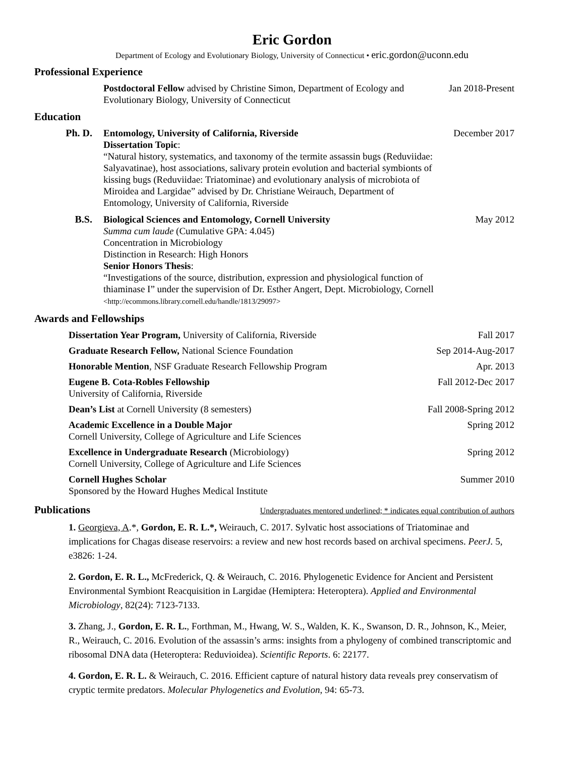Eric Gordon
Department of Ecology and Evolutionary Biology, University of Connecticut • eric.gordon@uconn.edu
Professional Experience
Postdoctoral Fellow advised by Christine Simon, Department of Ecology and Evolutionary Biology, University of Connecticut
Jan 2018-Present
Education
Ph. D. Entomology, University of California, Riverside
Dissertation Topic:
“Natural history, systematics, and taxonomy of the termite assassin bugs (Reduviidae: Salyavatinae), host associations, salivary protein evolution and bacterial symbionts of kissing bugs (Reduviidae: Triatominae) and evolutionary analysis of microbiota of Miroidea and Largidae” advised by Dr. Christiane Weirauch, Department of Entomology, University of California, Riverside
December 2017
B.S. Biological Sciences and Entomology, Cornell University
Summa cum laude (Cumulative GPA: 4.045)
Concentration in Microbiology
Distinction in Research: High Honors
Senior Honors Thesis:
“Investigations of the source, distribution, expression and physiological function of thiaminase I” under the supervision of Dr. Esther Angert, Dept. Microbiology, Cornell
<http://ecommons.library.cornell.edu/handle/1813/29097>
May 2012
Awards and Fellowships
Dissertation Year Program, University of California, Riverside
Fall 2017
Graduate Research Fellow, National Science Foundation
Sep 2014-Aug-2017
Honorable Mention, NSF Graduate Research Fellowship Program
Apr. 2013
Eugene B. Cota-Robles Fellowship
University of California, Riverside
Fall 2012-Dec 2017
Dean’s List at Cornell University (8 semesters)
Fall 2008-Spring 2012
Academic Excellence in a Double Major
Cornell University, College of Agriculture and Life Sciences
Spring 2012
Excellence in Undergraduate Research (Microbiology)
Cornell University, College of Agriculture and Life Sciences
Spring 2012
Cornell Hughes Scholar
Sponsored by the Howard Hughes Medical Institute
Summer 2010
Publications
Undergraduates mentored underlined; * indicates equal contribution of authors
1. Georgieva, A.*, Gordon, E. R. L.*, Weirauch, C. 2017. Sylvatic host associations of Triatominae and implications for Chagas disease reservoirs: a review and new host records based on archival specimens. PeerJ. 5, e3826: 1-24.
2. Gordon, E. R. L., McFrederick, Q. & Weirauch, C. 2016. Phylogenetic Evidence for Ancient and Persistent Environmental Symbiont Reacquisition in Largidae (Hemiptera: Heteroptera). Applied and Environmental Microbiology, 82(24): 7123-7133.
3. Zhang, J., Gordon, E. R. L., Forthman, M., Hwang, W. S., Walden, K. K., Swanson, D. R., Johnson, K., Meier, R., Weirauch, C. 2016. Evolution of the assassin’s arms: insights from a phylogeny of combined transcriptomic and ribosomal DNA data (Heteroptera: Reduvioidea). Scientific Reports. 6: 22177.
4. Gordon, E. R. L. & Weirauch, C. 2016. Efficient capture of natural history data reveals prey conservatism of cryptic termite predators. Molecular Phylogenetics and Evolution, 94: 65-73.